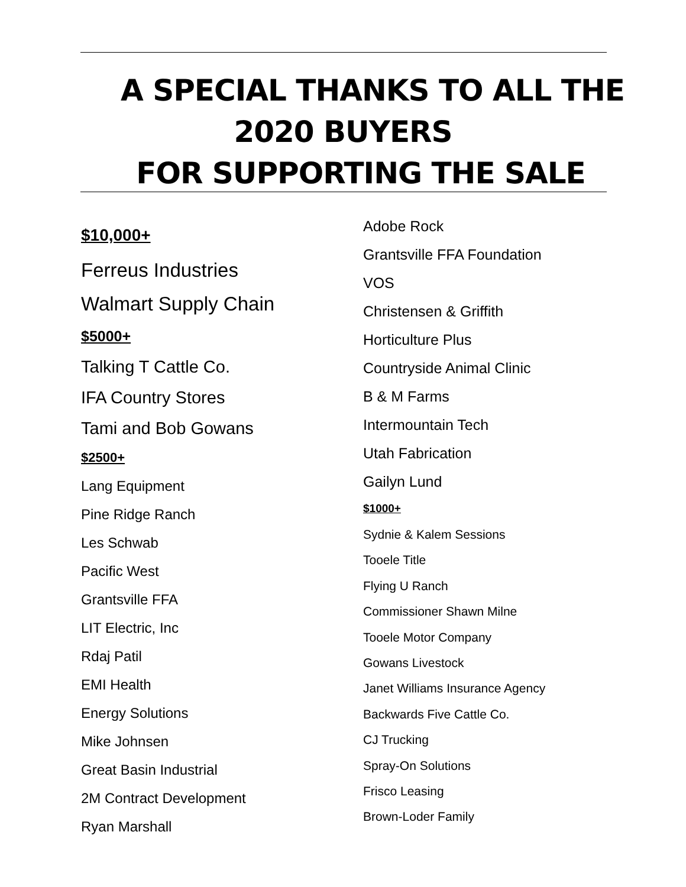A SPECIAL THANKS TO ALL THE
2020 BUYERS
FOR SUPPORTING THE SALE
$10,000+
Ferreus Industries
Walmart Supply Chain
$5000+
Talking T Cattle Co.
IFA Country Stores
Tami and Bob Gowans
$2500+
Lang Equipment
Pine Ridge Ranch
Les Schwab
Pacific West
Grantsville FFA
LIT Electric, Inc
Rdaj Patil
EMI Health
Energy Solutions
Mike Johnsen
Great Basin Industrial
2M Contract Development
Ryan Marshall
Adobe Rock
Grantsville FFA Foundation
VOS
Christensen & Griffith
Horticulture Plus
Countryside Animal Clinic
B & M Farms
Intermountain Tech
Utah Fabrication
Gailyn Lund
$1000+
Sydnie & Kalem Sessions
Tooele Title
Flying U Ranch
Commissioner Shawn Milne
Tooele Motor Company
Gowans Livestock
Janet Williams Insurance Agency
Backwards Five Cattle Co.
CJ Trucking
Spray-On Solutions
Frisco Leasing
Brown-Loder Family